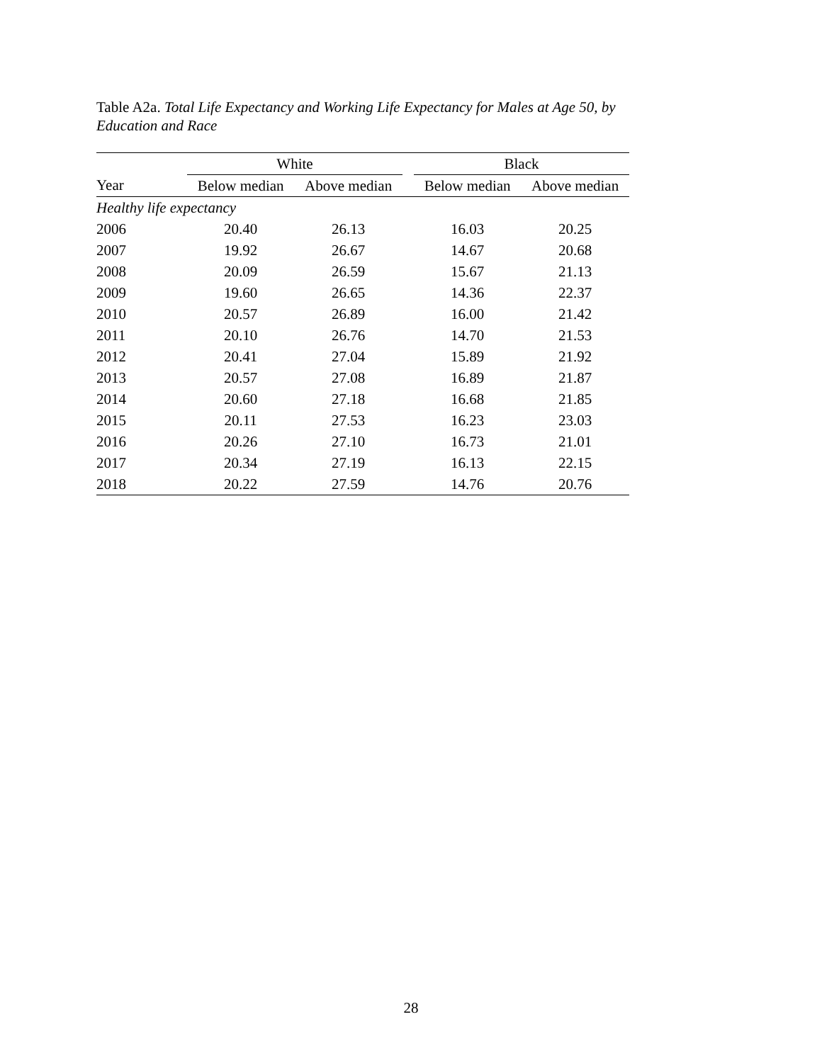Table A2a. Total Life Expectancy and Working Life Expectancy for Males at Age 50, by Education and Race
| | White | | | Black | |
| --- | --- | --- | --- | --- | --- |
| Year | Below median | Above median | | Below median | Above median |
| Healthy life expectancy | | | | | |
| 2006 | 20.40 | 26.13 | | 16.03 | 20.25 |
| 2007 | 19.92 | 26.67 | | 14.67 | 20.68 |
| 2008 | 20.09 | 26.59 | | 15.67 | 21.13 |
| 2009 | 19.60 | 26.65 | | 14.36 | 22.37 |
| 2010 | 20.57 | 26.89 | | 16.00 | 21.42 |
| 2011 | 20.10 | 26.76 | | 14.70 | 21.53 |
| 2012 | 20.41 | 27.04 | | 15.89 | 21.92 |
| 2013 | 20.57 | 27.08 | | 16.89 | 21.87 |
| 2014 | 20.60 | 27.18 | | 16.68 | 21.85 |
| 2015 | 20.11 | 27.53 | | 16.23 | 23.03 |
| 2016 | 20.26 | 27.10 | | 16.73 | 21.01 |
| 2017 | 20.34 | 27.19 | | 16.13 | 22.15 |
| 2018 | 20.22 | 27.59 | | 14.76 | 20.76 |
28